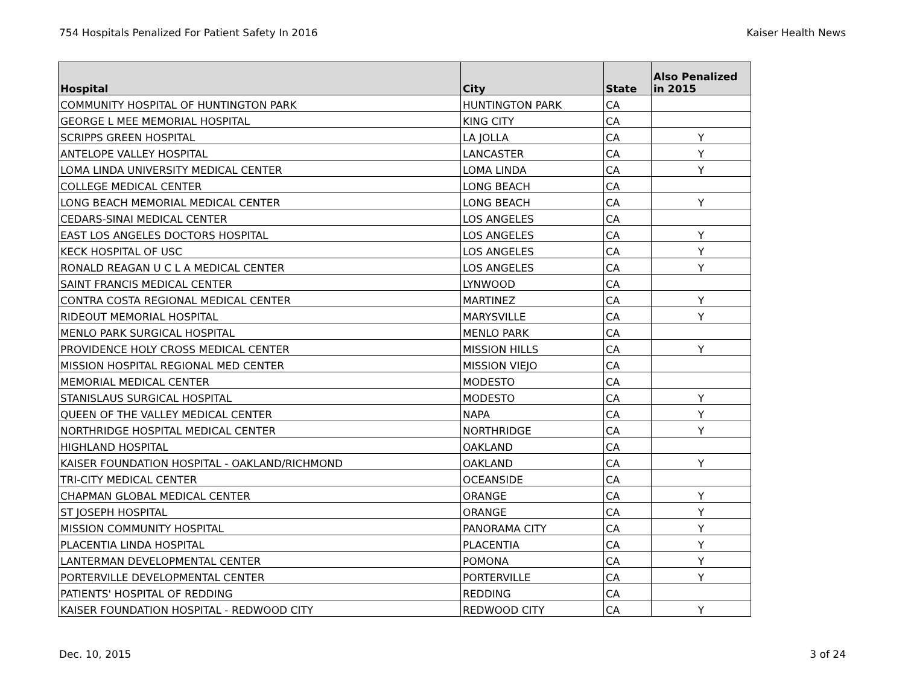754 Hospitals Penalized For Patient Safety In 2016 Kaiser Health News
| Hospital | City | State | Also Penalized in 2015 |
| --- | --- | --- | --- |
| COMMUNITY HOSPITAL OF HUNTINGTON PARK | HUNTINGTON PARK | CA | |
| GEORGE L MEE MEMORIAL HOSPITAL | KING CITY | CA | |
| SCRIPPS GREEN HOSPITAL | LA JOLLA | CA | Y |
| ANTELOPE VALLEY HOSPITAL | LANCASTER | CA | Y |
| LOMA LINDA UNIVERSITY MEDICAL CENTER | LOMA LINDA | CA | Y |
| COLLEGE MEDICAL CENTER | LONG BEACH | CA | |
| LONG BEACH MEMORIAL MEDICAL CENTER | LONG BEACH | CA | Y |
| CEDARS-SINAI MEDICAL CENTER | LOS ANGELES | CA | |
| EAST LOS ANGELES DOCTORS HOSPITAL | LOS ANGELES | CA | Y |
| KECK HOSPITAL OF USC | LOS ANGELES | CA | Y |
| RONALD REAGAN U C L A MEDICAL CENTER | LOS ANGELES | CA | Y |
| SAINT FRANCIS MEDICAL CENTER | LYNWOOD | CA | |
| CONTRA COSTA REGIONAL MEDICAL CENTER | MARTINEZ | CA | Y |
| RIDEOUT MEMORIAL HOSPITAL | MARYSVILLE | CA | Y |
| MENLO PARK SURGICAL HOSPITAL | MENLO PARK | CA | |
| PROVIDENCE HOLY CROSS MEDICAL CENTER | MISSION HILLS | CA | Y |
| MISSION HOSPITAL REGIONAL MED CENTER | MISSION VIEJO | CA | |
| MEMORIAL MEDICAL CENTER | MODESTO | CA | |
| STANISLAUS SURGICAL HOSPITAL | MODESTO | CA | Y |
| QUEEN OF THE VALLEY MEDICAL CENTER | NAPA | CA | Y |
| NORTHRIDGE HOSPITAL MEDICAL CENTER | NORTHRIDGE | CA | Y |
| HIGHLAND HOSPITAL | OAKLAND | CA | |
| KAISER FOUNDATION HOSPITAL - OAKLAND/RICHMOND | OAKLAND | CA | Y |
| TRI-CITY MEDICAL CENTER | OCEANSIDE | CA | |
| CHAPMAN GLOBAL MEDICAL CENTER | ORANGE | CA | Y |
| ST JOSEPH HOSPITAL | ORANGE | CA | Y |
| MISSION COMMUNITY HOSPITAL | PANORAMA CITY | CA | Y |
| PLACENTIA LINDA HOSPITAL | PLACENTIA | CA | Y |
| LANTERMAN DEVELOPMENTAL CENTER | POMONA | CA | Y |
| PORTERVILLE DEVELOPMENTAL CENTER | PORTERVILLE | CA | Y |
| PATIENTS' HOSPITAL OF REDDING | REDDING | CA | |
| KAISER FOUNDATION HOSPITAL - REDWOOD CITY | REDWOOD CITY | CA | Y |
Dec. 10, 2015 3 of 24